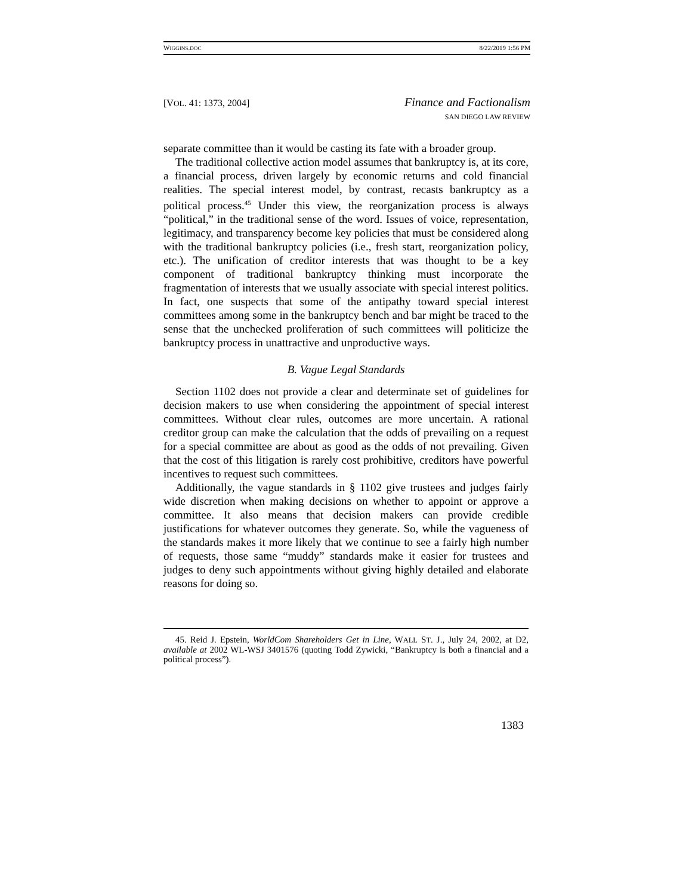WIGGINS.DOC 8/22/2019 1:56 PM
[VOL. 41: 1373, 2004] Finance and Factionalism
SAN DIEGO LAW REVIEW
separate committee than it would be casting its fate with a broader group.
The traditional collective action model assumes that bankruptcy is, at its core, a financial process, driven largely by economic returns and cold financial realities. The special interest model, by contrast, recasts bankruptcy as a political process.<sup>45</sup> Under this view, the reorganization process is always “political,” in the traditional sense of the word. Issues of voice, representation, legitimacy, and transparency become key policies that must be considered along with the traditional bankruptcy policies (i.e., fresh start, reorganization policy, etc.). The unification of creditor interests that was thought to be a key component of traditional bankruptcy thinking must incorporate the fragmentation of interests that we usually associate with special interest politics. In fact, one suspects that some of the antipathy toward special interest committees among some in the bankruptcy bench and bar might be traced to the sense that the unchecked proliferation of such committees will politicize the bankruptcy process in unattractive and unproductive ways.
B. Vague Legal Standards
Section 1102 does not provide a clear and determinate set of guidelines for decision makers to use when considering the appointment of special interest committees. Without clear rules, outcomes are more uncertain. A rational creditor group can make the calculation that the odds of prevailing on a request for a special committee are about as good as the odds of not prevailing. Given that the cost of this litigation is rarely cost prohibitive, creditors have powerful incentives to request such committees.
Additionally, the vague standards in § 1102 give trustees and judges fairly wide discretion when making decisions on whether to appoint or approve a committee. It also means that decision makers can provide credible justifications for whatever outcomes they generate. So, while the vagueness of the standards makes it more likely that we continue to see a fairly high number of requests, those same “muddy” standards make it easier for trustees and judges to deny such appointments without giving highly detailed and elaborate reasons for doing so.
45. Reid J. Epstein, WorldCom Shareholders Get in Line, WALL ST. J., July 24, 2002, at D2, available at 2002 WL-WSJ 3401576 (quoting Todd Zywicki, “Bankruptcy is both a financial and a political process”).
1383